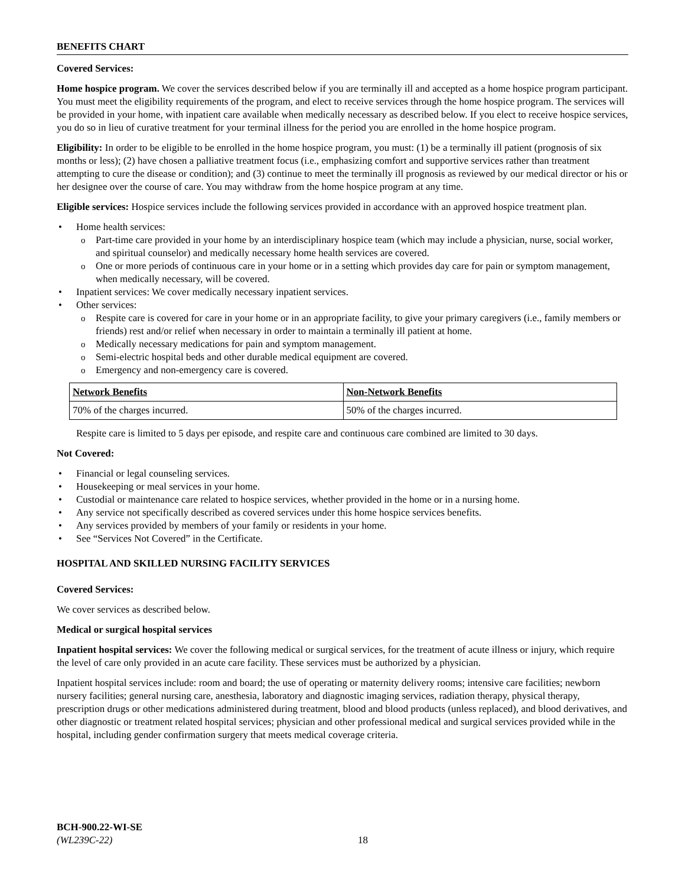BENEFITS CHART
Covered Services:
Home hospice program. We cover the services described below if you are terminally ill and accepted as a home hospice program participant. You must meet the eligibility requirements of the program, and elect to receive services through the home hospice program. The services will be provided in your home, with inpatient care available when medically necessary as described below. If you elect to receive hospice services, you do so in lieu of curative treatment for your terminal illness for the period you are enrolled in the home hospice program.
Eligibility: In order to be eligible to be enrolled in the home hospice program, you must: (1) be a terminally ill patient (prognosis of six months or less); (2) have chosen a palliative treatment focus (i.e., emphasizing comfort and supportive services rather than treatment attempting to cure the disease or condition); and (3) continue to meet the terminally ill prognosis as reviewed by our medical director or his or her designee over the course of care. You may withdraw from the home hospice program at any time.
Eligible services: Hospice services include the following services provided in accordance with an approved hospice treatment plan.
Home health services:
Part-time care provided in your home by an interdisciplinary hospice team (which may include a physician, nurse, social worker, and spiritual counselor) and medically necessary home health services are covered.
One or more periods of continuous care in your home or in a setting which provides day care for pain or symptom management, when medically necessary, will be covered.
Inpatient services: We cover medically necessary inpatient services.
Other services:
Respite care is covered for care in your home or in an appropriate facility, to give your primary caregivers (i.e., family members or friends) rest and/or relief when necessary in order to maintain a terminally ill patient at home.
Medically necessary medications for pain and symptom management.
Semi-electric hospital beds and other durable medical equipment are covered.
Emergency and non-emergency care is covered.
| Network Benefits | Non-Network Benefits |
| 70% of the charges incurred. | 50% of the charges incurred. |
Respite care is limited to 5 days per episode, and respite care and continuous care combined are limited to 30 days.
Not Covered:
Financial or legal counseling services.
Housekeeping or meal services in your home.
Custodial or maintenance care related to hospice services, whether provided in the home or in a nursing home.
Any service not specifically described as covered services under this home hospice services benefits.
Any services provided by members of your family or residents in your home.
See “Services Not Covered” in the Certificate.
HOSPITAL AND SKILLED NURSING FACILITY SERVICES
Covered Services:
We cover services as described below.
Medical or surgical hospital services
Inpatient hospital services: We cover the following medical or surgical services, for the treatment of acute illness or injury, which require the level of care only provided in an acute care facility. These services must be authorized by a physician.
Inpatient hospital services include: room and board; the use of operating or maternity delivery rooms; intensive care facilities; newborn nursery facilities; general nursing care, anesthesia, laboratory and diagnostic imaging services, radiation therapy, physical therapy, prescription drugs or other medications administered during treatment, blood and blood products (unless replaced), and blood derivatives, and other diagnostic or treatment related hospital services; physician and other professional medical and surgical services provided while in the hospital, including gender confirmation surgery that meets medical coverage criteria.
BCH-900.22-WI-SE
(WL239C-22) 18